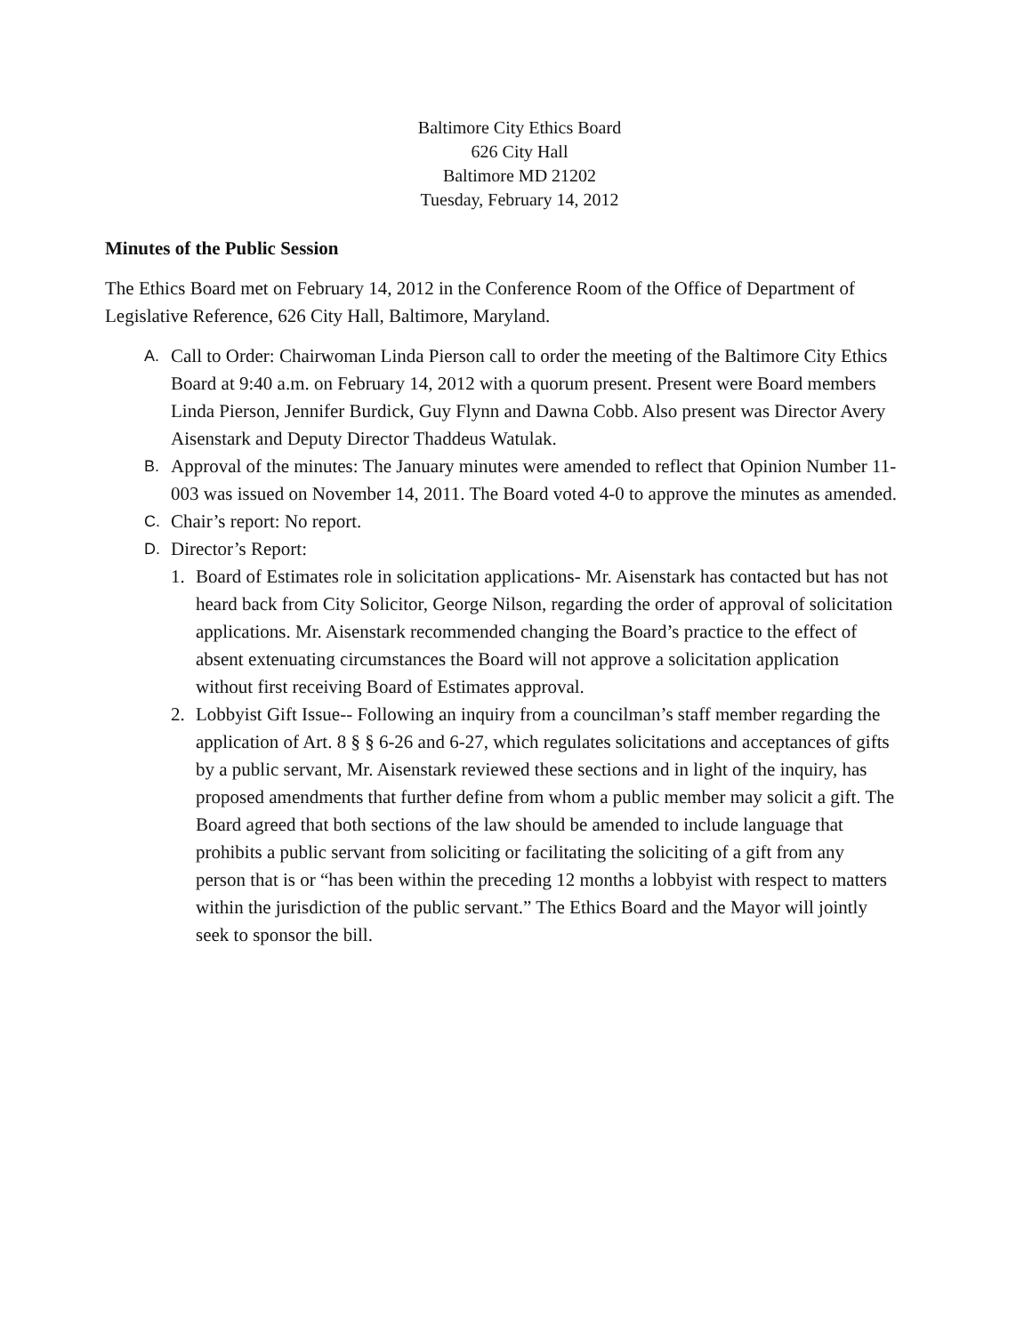Baltimore City Ethics Board
626 City Hall
Baltimore MD 21202
Tuesday, February 14, 2012
Minutes of the Public Session
The Ethics Board met on February 14, 2012 in the Conference Room of the Office of Department of Legislative Reference, 626 City Hall, Baltimore, Maryland.
A.
Call to Order: Chairwoman Linda Pierson call to order the meeting of the Baltimore City Ethics Board at 9:40 a.m. on February 14, 2012 with a quorum present. Present were Board members Linda Pierson, Jennifer Burdick, Guy Flynn and Dawna Cobb. Also present was Director Avery Aisenstark and Deputy Director Thaddeus Watulak.
B.
Approval of the minutes: The January minutes were amended to reflect that Opinion Number 11-003 was issued on November 14, 2011. The Board voted 4-0 to approve the minutes as amended.
C.
Chair’s report: No report.
D.
Director’s Report:
1. Board of Estimates role in solicitation applications- Mr. Aisenstark has contacted but has not heard back from City Solicitor, George Nilson, regarding the order of approval of solicitation applications. Mr. Aisenstark recommended changing the Board’s practice to the effect of absent extenuating circumstances the Board will not approve a solicitation application without first receiving Board of Estimates approval.
2. Lobbyist Gift Issue-- Following an inquiry from a councilman’s staff member regarding the application of Art. 8 § § 6-26 and 6-27, which regulates solicitations and acceptances of gifts by a public servant, Mr. Aisenstark reviewed these sections and in light of the inquiry, has proposed amendments that further define from whom a public member may solicit a gift. The Board agreed that both sections of the law should be amended to include language that prohibits a public servant from soliciting or facilitating the soliciting of a gift from any person that is or “has been within the preceding 12 months a lobbyist with respect to matters within the jurisdiction of the public servant.” The Ethics Board and the Mayor will jointly seek to sponsor the bill.